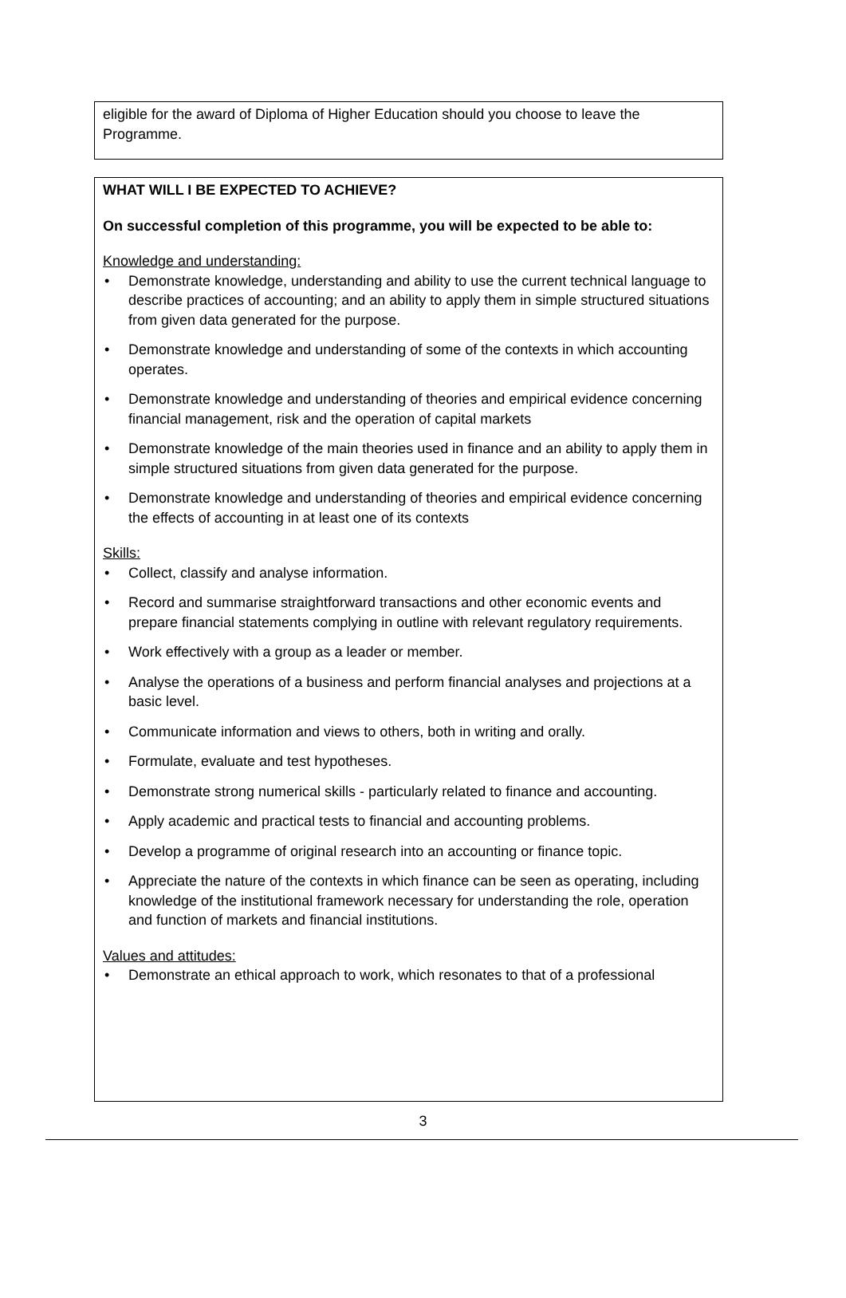eligible for the award of Diploma of Higher Education should you choose to leave the Programme.
WHAT WILL I BE EXPECTED TO ACHIEVE?
On successful completion of this programme, you will be expected to be able to:
Knowledge and understanding:
Demonstrate knowledge, understanding and ability to use the current technical language to describe practices of accounting; and an ability to apply them in simple structured situations from given data generated for the purpose.
Demonstrate knowledge and understanding of some of the contexts in which accounting operates.
Demonstrate knowledge and understanding of theories and empirical evidence concerning financial management, risk and the operation of capital markets
Demonstrate knowledge of the main theories used in finance and an ability to apply them in simple structured situations from given data generated for the purpose.
Demonstrate knowledge and understanding of theories and empirical evidence concerning the effects of accounting in at least one of its contexts
Skills:
Collect, classify and analyse information.
Record and summarise straightforward transactions and other economic events and prepare financial statements complying in outline with relevant regulatory requirements.
Work effectively with a group as a leader or member.
Analyse the operations of a business and perform financial analyses and projections at a basic level.
Communicate information and views to others, both in writing and orally.
Formulate, evaluate and test hypotheses.
Demonstrate strong numerical skills - particularly related to finance and accounting.
Apply academic and practical tests to financial and accounting problems.
Develop a programme of original research into an accounting or finance topic.
Appreciate the nature of the contexts in which finance can be seen as operating, including knowledge of the institutional framework necessary for understanding the role, operation and function of markets and financial institutions.
Values and attitudes:
Demonstrate an ethical approach to work, which resonates to that of a professional
3